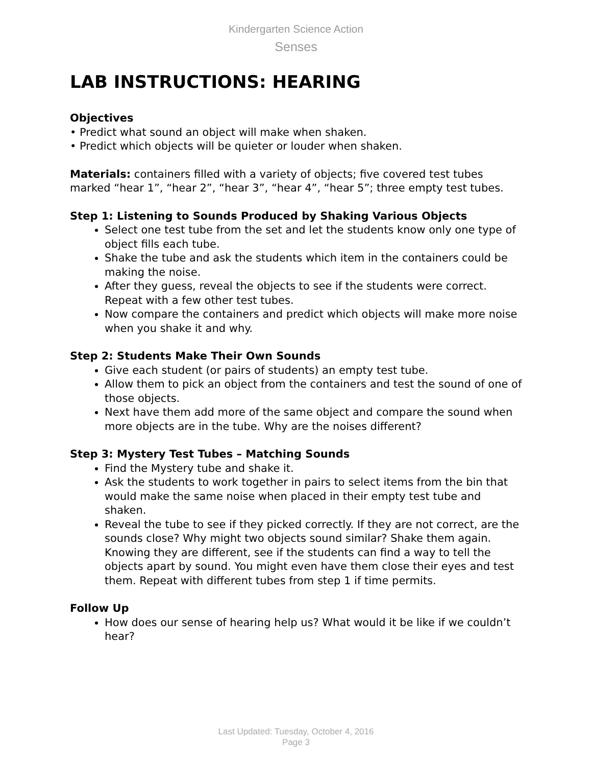Kindergarten Science Action
Senses
LAB INSTRUCTIONS: HEARING
Objectives
• Predict what sound an object will make when shaken.
• Predict which objects will be quieter or louder when shaken.
Materials: containers filled with a variety of objects; five covered test tubes marked “hear 1”, “hear 2”, “hear 3”, “hear 4”, “hear 5”; three empty test tubes.
Step 1: Listening to Sounds Produced by Shaking Various Objects
Select one test tube from the set and let the students know only one type of object fills each tube.
Shake the tube and ask the students which item in the containers could be making the noise.
After they guess, reveal the objects to see if the students were correct. Repeat with a few other test tubes.
Now compare the containers and predict which objects will make more noise when you shake it and why.
Step 2: Students Make Their Own Sounds
Give each student (or pairs of students) an empty test tube.
Allow them to pick an object from the containers and test the sound of one of those objects.
Next have them add more of the same object and compare the sound when more objects are in the tube. Why are the noises different?
Step 3: Mystery Test Tubes – Matching Sounds
Find the Mystery tube and shake it.
Ask the students to work together in pairs to select items from the bin that would make the same noise when placed in their empty test tube and shaken.
Reveal the tube to see if they picked correctly. If they are not correct, are the sounds close? Why might two objects sound similar? Shake them again. Knowing they are different, see if the students can find a way to tell the objects apart by sound. You might even have them close their eyes and test them. Repeat with different tubes from step 1 if time permits.
Follow Up
How does our sense of hearing help us? What would it be like if we couldn’t hear?
Last Updated: Tuesday, October 4, 2016
Page 3